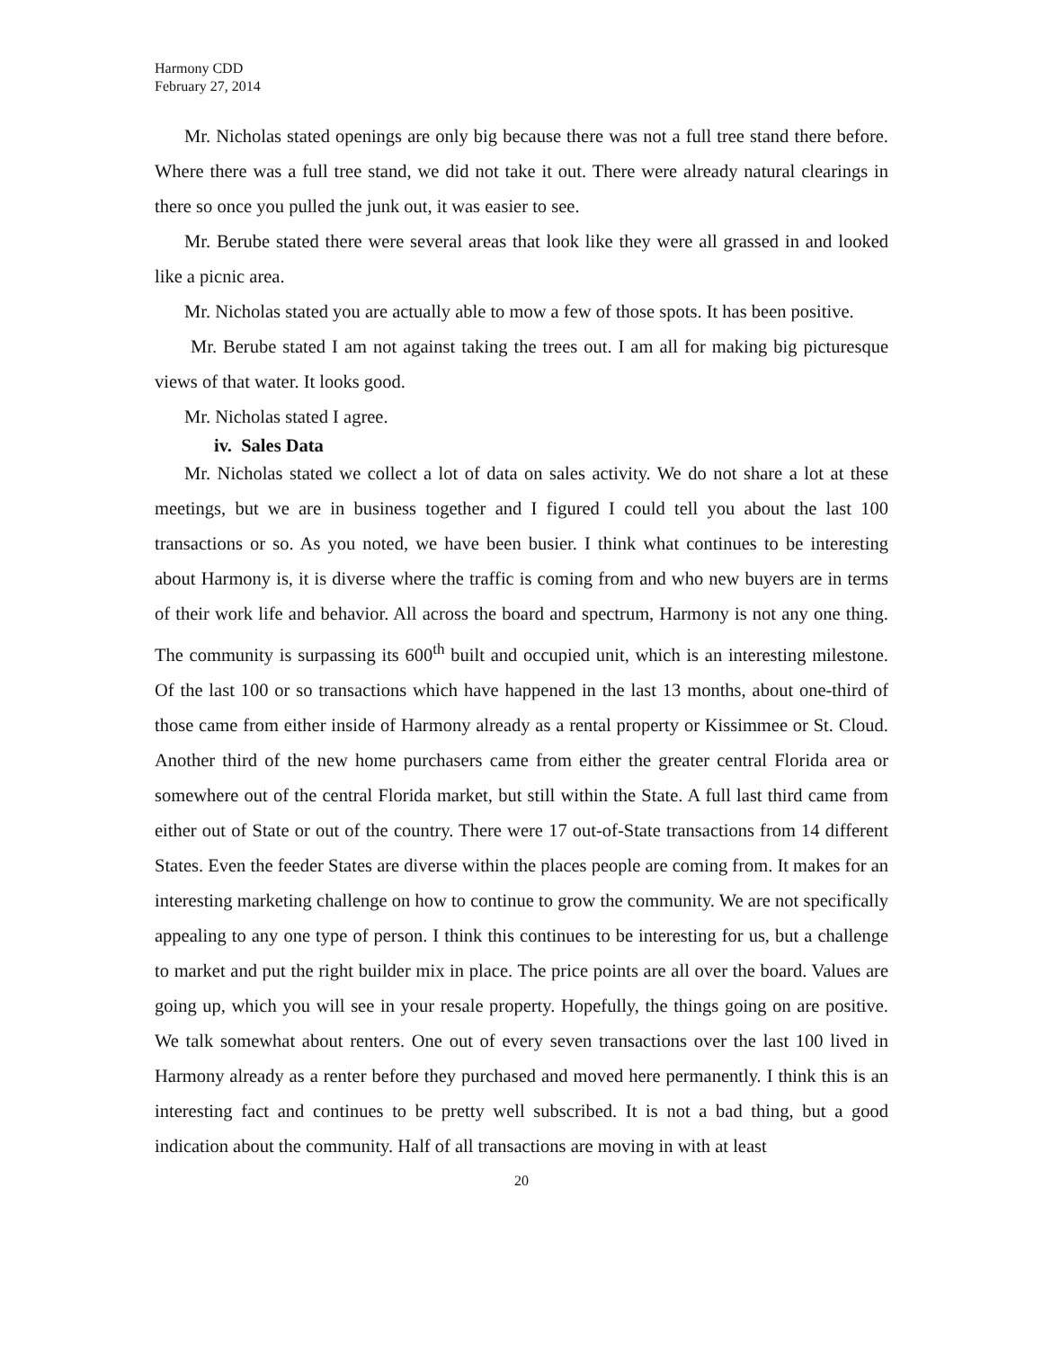Harmony CDD
February 27, 2014
Mr. Nicholas stated openings are only big because there was not a full tree stand there before. Where there was a full tree stand, we did not take it out. There were already natural clearings in there so once you pulled the junk out, it was easier to see.
Mr. Berube stated there were several areas that look like they were all grassed in and looked like a picnic area.
Mr. Nicholas stated you are actually able to mow a few of those spots. It has been positive.
Mr. Berube stated I am not against taking the trees out. I am all for making big picturesque views of that water. It looks good.
Mr. Nicholas stated I agree.
iv. Sales Data
Mr. Nicholas stated we collect a lot of data on sales activity. We do not share a lot at these meetings, but we are in business together and I figured I could tell you about the last 100 transactions or so. As you noted, we have been busier. I think what continues to be interesting about Harmony is, it is diverse where the traffic is coming from and who new buyers are in terms of their work life and behavior. All across the board and spectrum, Harmony is not any one thing. The community is surpassing its 600<sup>th</sup> built and occupied unit, which is an interesting milestone. Of the last 100 or so transactions which have happened in the last 13 months, about one-third of those came from either inside of Harmony already as a rental property or Kissimmee or St. Cloud. Another third of the new home purchasers came from either the greater central Florida area or somewhere out of the central Florida market, but still within the State. A full last third came from either out of State or out of the country. There were 17 out-of-State transactions from 14 different States. Even the feeder States are diverse within the places people are coming from. It makes for an interesting marketing challenge on how to continue to grow the community. We are not specifically appealing to any one type of person. I think this continues to be interesting for us, but a challenge to market and put the right builder mix in place. The price points are all over the board. Values are going up, which you will see in your resale property. Hopefully, the things going on are positive. We talk somewhat about renters. One out of every seven transactions over the last 100 lived in Harmony already as a renter before they purchased and moved here permanently. I think this is an interesting fact and continues to be pretty well subscribed. It is not a bad thing, but a good indication about the community. Half of all transactions are moving in with at least
20